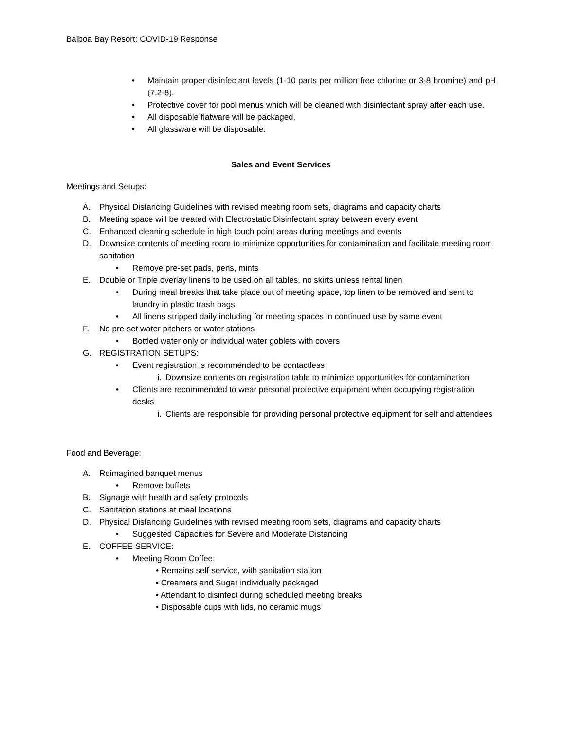Balboa Bay Resort: COVID-19 Response
• Maintain proper disinfectant levels (1-10 parts per million free chlorine or 3-8 bromine) and pH (7.2-8).
• Protective cover for pool menus which will be cleaned with disinfectant spray after each use.
• All disposable flatware will be packaged.
• All glassware will be disposable.
Sales and Event Services
Meetings and Setups:
A. Physical Distancing Guidelines with revised meeting room sets, diagrams and capacity charts
B. Meeting space will be treated with Electrostatic Disinfectant spray between every event
C. Enhanced cleaning schedule in high touch point areas during meetings and events
D. Downsize contents of meeting room to minimize opportunities for contamination and facilitate meeting room sanitation
• Remove pre-set pads, pens, mints
E. Double or Triple overlay linens to be used on all tables, no skirts unless rental linen
• During meal breaks that take place out of meeting space, top linen to be removed and sent to laundry in plastic trash bags
• All linens stripped daily including for meeting spaces in continued use by same event
F. No pre-set water pitchers or water stations
• Bottled water only or individual water goblets with covers
G. REGISTRATION SETUPS:
• Event registration is recommended to be contactless
i. Downsize contents on registration table to minimize opportunities for contamination
• Clients are recommended to wear personal protective equipment when occupying registration desks
i. Clients are responsible for providing personal protective equipment for self and attendees
Food and Beverage:
A. Reimagined banquet menus
• Remove buffets
B. Signage with health and safety protocols
C. Sanitation stations at meal locations
D. Physical Distancing Guidelines with revised meeting room sets, diagrams and capacity charts
• Suggested Capacities for Severe and Moderate Distancing
E. COFFEE SERVICE:
• Meeting Room Coffee:
• Remains self-service, with sanitation station
• Creamers and Sugar individually packaged
• Attendant to disinfect during scheduled meeting breaks
• Disposable cups with lids, no ceramic mugs